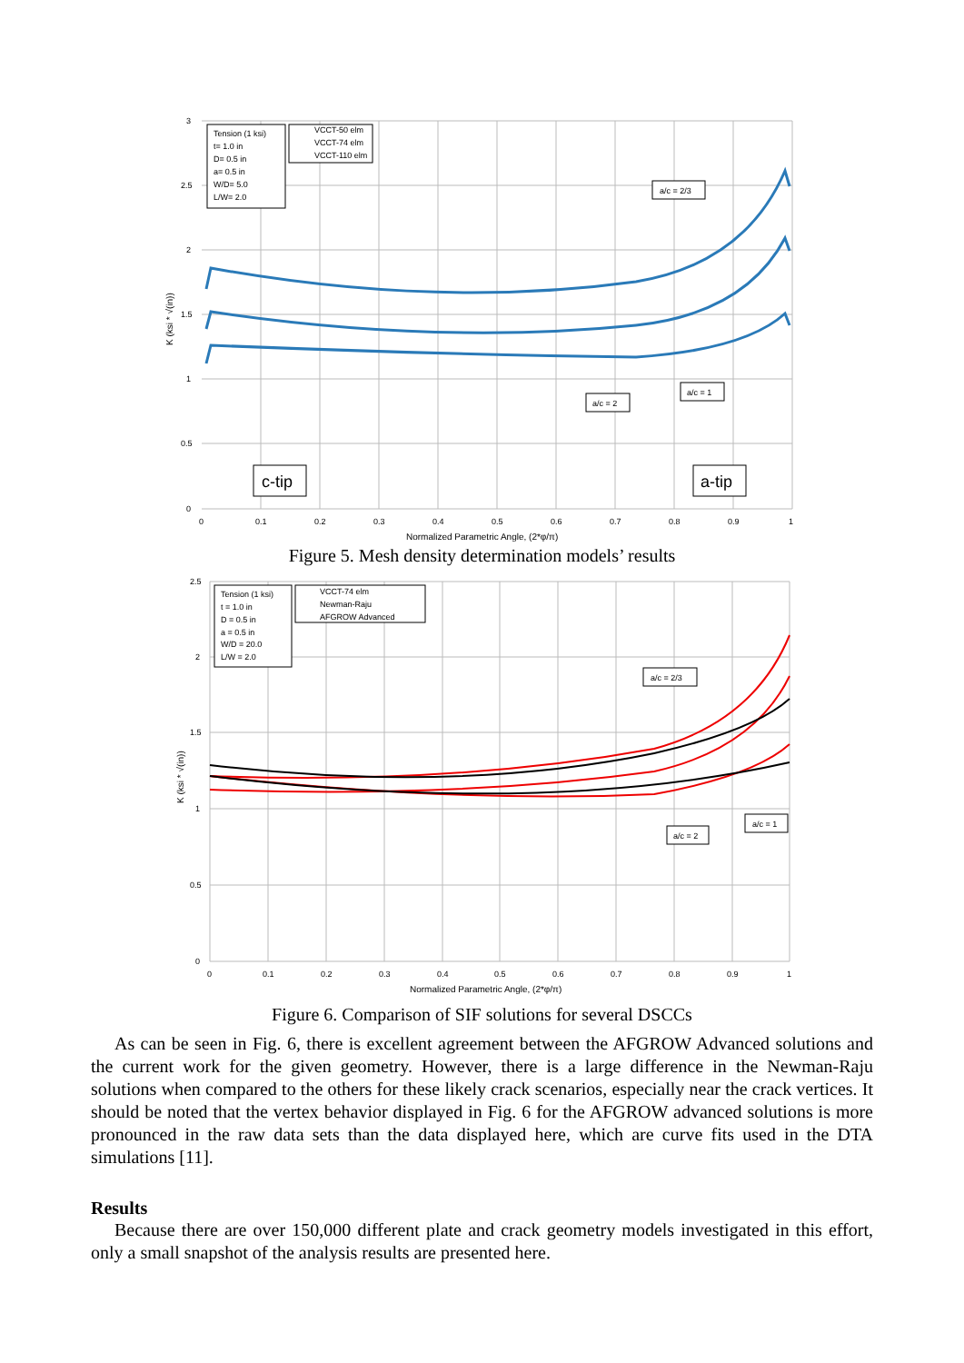3
2.5
2
1.5
1
0.5
0
0
0.1
0.2
0.3
0.4
0.5
0.6
0.7
0.8
0.9
1
Normalized Parametric Angle, (2*φ/π)
K (ksi * √(in))
Tension (1 ksi)
t= 1.0 in
D= 0.5 in
a= 0.5 in
W/D= 5.0
L/W= 2.0
VCCT-50 elm
VCCT-74 elm
VCCT-110 elm
a/c = 2/3
a/c = 1
a/c = 2
c-tip
a-tip
Figure 5. Mesh density determination models’ results
2.5
2
1.5
1
0.5
0
0
0.1
0.2
0.3
0.4
0.5
0.6
0.7
0.8
0.9
1
Normalized Parametric Angle, (2*φ/π)
K (ksi * √(in))
Tension (1 ksi)
t = 1.0 in
D = 0.5 in
a = 0.5 in
W/D = 20.0
L/W = 2.0
VCCT-74 elm
Newman-Raju
AFGROW Advanced
a/c = 2/3
a/c = 1
a/c = 2
Figure 6. Comparison of SIF solutions for several DSCCs
As can be seen in Fig. 6, there is excellent agreement between the AFGROW Advanced solutions and the current work for the given geometry. However, there is a large difference in the Newman-Raju solutions when compared to the others for these likely crack scenarios, especially near the crack vertices. It should be noted that the vertex behavior displayed in Fig. 6 for the AFGROW advanced solutions is more pronounced in the raw data sets than the data displayed here, which are curve fits used in the DTA simulations [11].
Results
Because there are over 150,000 different plate and crack geometry models investigated in this effort, only a small snapshot of the analysis results are presented here.